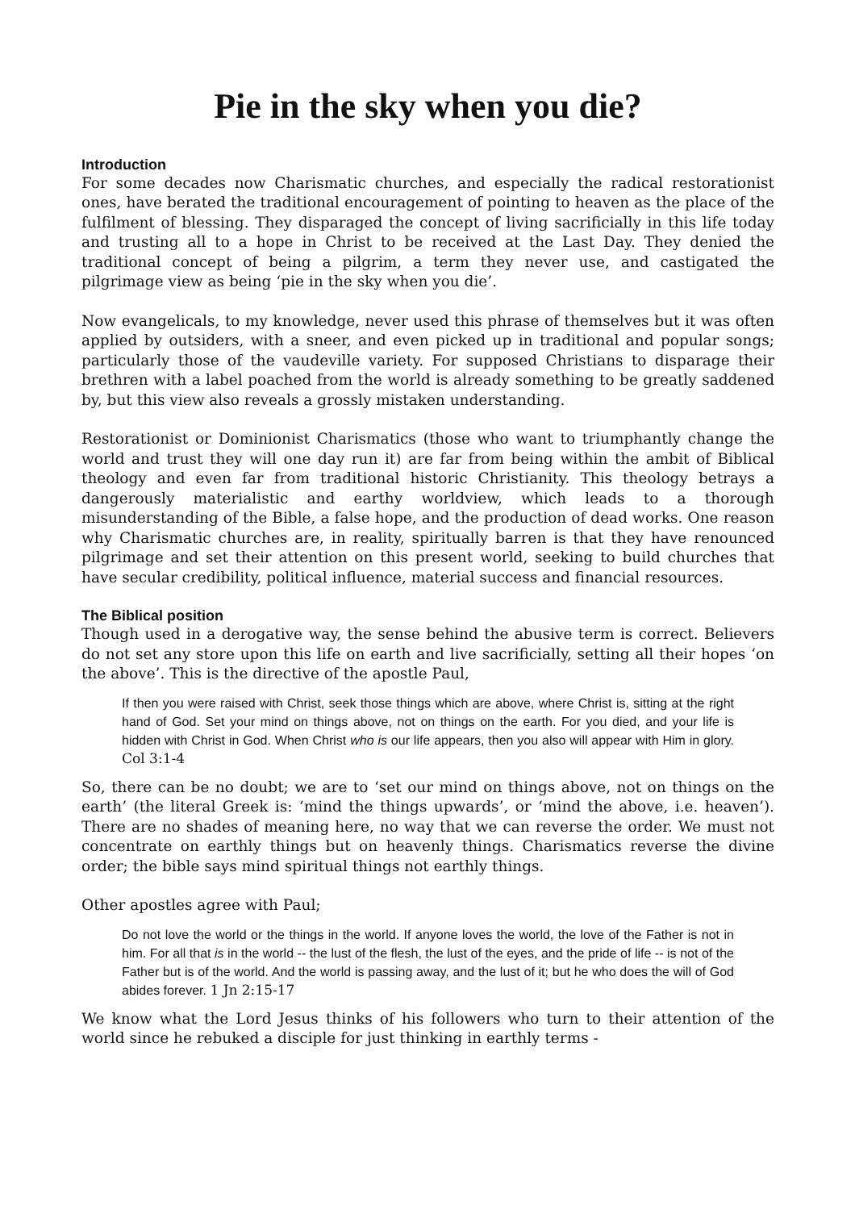Pie in the sky when you die?
Introduction
For some decades now Charismatic churches, and especially the radical restorationist ones, have berated the traditional encouragement of pointing to heaven as the place of the fulfilment of blessing. They disparaged the concept of living sacrificially in this life today and trusting all to a hope in Christ to be received at the Last Day. They denied the traditional concept of being a pilgrim, a term they never use, and castigated the pilgrimage view as being ‘pie in the sky when you die’.
Now evangelicals, to my knowledge, never used this phrase of themselves but it was often applied by outsiders, with a sneer, and even picked up in traditional and popular songs; particularly those of the vaudeville variety. For supposed Christians to disparage their brethren with a label poached from the world is already something to be greatly saddened by, but this view also reveals a grossly mistaken understanding.
Restorationist or Dominionist Charismatics (those who want to triumphantly change the world and trust they will one day run it) are far from being within the ambit of Biblical theology and even far from traditional historic Christianity. This theology betrays a dangerously materialistic and earthy worldview, which leads to a thorough misunderstanding of the Bible, a false hope, and the production of dead works. One reason why Charismatic churches are, in reality, spiritually barren is that they have renounced pilgrimage and set their attention on this present world, seeking to build churches that have secular credibility, political influence, material success and financial resources.
The Biblical position
Though used in a derogative way, the sense behind the abusive term is correct. Believers do not set any store upon this life on earth and live sacrificially, setting all their hopes ‘on the above’. This is the directive of the apostle Paul,
If then you were raised with Christ, seek those things which are above, where Christ is, sitting at the right hand of God. Set your mind on things above, not on things on the earth. For you died, and your life is hidden with Christ in God. When Christ who is our life appears, then you also will appear with Him in glory. Col 3:1-4
So, there can be no doubt; we are to ‘set our mind on things above, not on things on the earth’ (the literal Greek is: ‘mind the things upwards’, or ‘mind the above, i.e. heaven’). There are no shades of meaning here, no way that we can reverse the order. We must not concentrate on earthly things but on heavenly things. Charismatics reverse the divine order; the bible says mind spiritual things not earthly things.
Other apostles agree with Paul;
Do not love the world or the things in the world. If anyone loves the world, the love of the Father is not in him. For all that is in the world -- the lust of the flesh, the lust of the eyes, and the pride of life -- is not of the Father but is of the world. And the world is passing away, and the lust of it; but he who does the will of God abides forever. 1 Jn 2:15-17
We know what the Lord Jesus thinks of his followers who turn to their attention of the world since he rebuked a disciple for just thinking in earthly terms -